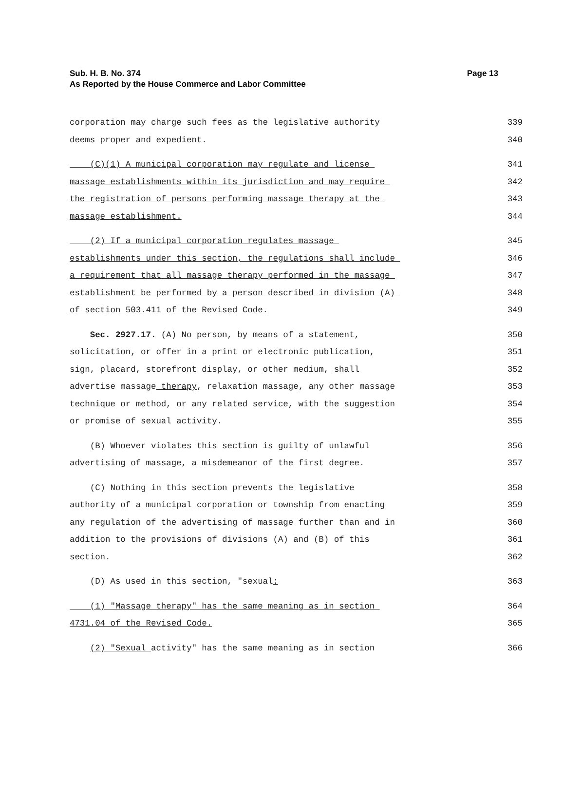Sub. H. B. No. 374
As Reported by the House Commerce and Labor Committee
Page 13
corporation may charge such fees as the legislative authority 339
deems proper and expedient. 340
(C)(1) A municipal corporation may regulate and license 341
massage establishments within its jurisdiction and may require 342
the registration of persons performing massage therapy at the 343
massage establishment. 344
(2) If a municipal corporation regulates massage 345
establishments under this section, the regulations shall include 346
a requirement that all massage therapy performed in the massage 347
establishment be performed by a person described in division (A) 348
of section 503.411 of the Revised Code. 349
Sec. 2927.17. (A) No person, by means of a statement, 350
solicitation, or offer in a print or electronic publication, 351
sign, placard, storefront display, or other medium, shall 352
advertise massage therapy, relaxation massage, any other massage 353
technique or method, or any related service, with the suggestion 354
or promise of sexual activity. 355
(B) Whoever violates this section is guilty of unlawful 356
advertising of massage, a misdemeanor of the first degree. 357
(C) Nothing in this section prevents the legislative 358
authority of a municipal corporation or township from enacting 359
any regulation of the advertising of massage further than and in 360
addition to the provisions of divisions (A) and (B) of this 361
section. 362
(D) As used in this section, "sexual: 363
(1) "Massage therapy" has the same meaning as in section 364
4731.04 of the Revised Code. 365
(2) "Sexual activity" has the same meaning as in section 366